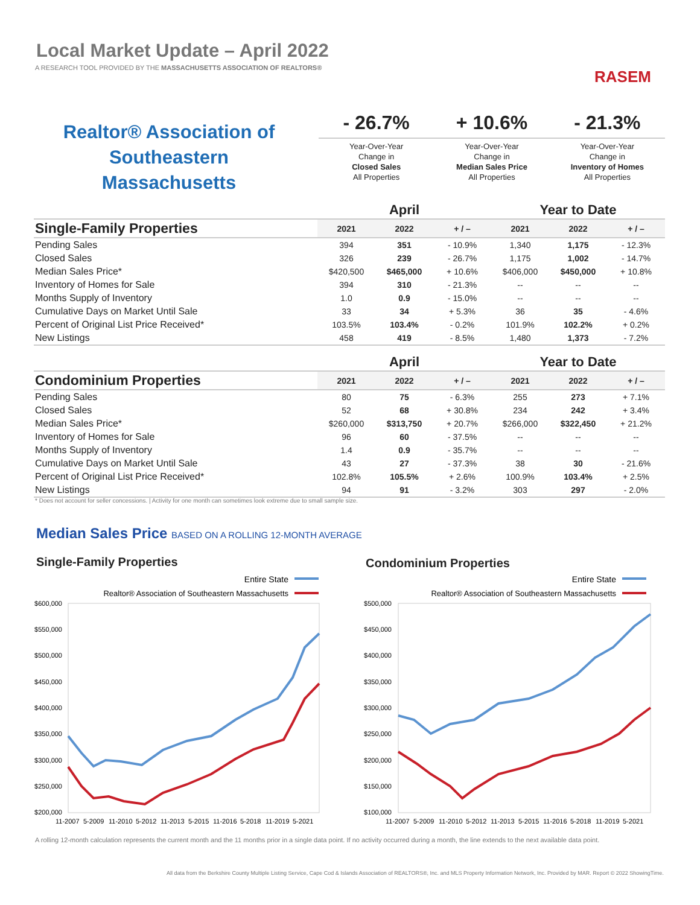Local Market Update – April 2022
A RESEARCH TOOL PROVIDED BY THE MASSACHUSETTS ASSOCIATION OF REALTORS®
RASEM
Realtor® Association of Southeastern Massachusetts
- 26.7%
Year-Over-Year
Change in
Closed Sales
All Properties
+ 10.6%
Year-Over-Year
Change in
Median Sales Price
All Properties
- 21.3%
Year-Over-Year
Change in
Inventory of Homes
All Properties
| | April | | | Year to Date | | |
| --- | --- | --- | --- | --- | --- | --- |
| Single-Family Properties | 2021 | 2022 | + / – | 2021 | 2022 | + / – |
| Pending Sales | 394 | 351 | - 10.9% | 1,340 | 1,175 | - 12.3% |
| Closed Sales | 326 | 239 | - 26.7% | 1,175 | 1,002 | - 14.7% |
| Median Sales Price* | $420,500 | $465,000 | + 10.6% | $406,000 | $450,000 | + 10.8% |
| Inventory of Homes for Sale | 394 | 310 | - 21.3% | -- | -- | -- |
| Months Supply of Inventory | 1.0 | 0.9 | - 15.0% | -- | -- | -- |
| Cumulative Days on Market Until Sale | 33 | 34 | + 5.3% | 36 | 35 | - 4.6% |
| Percent of Original List Price Received* | 103.5% | 103.4% | - 0.2% | 101.9% | 102.2% | + 0.2% |
| New Listings | 458 | 419 | - 8.5% | 1,480 | 1,373 | - 7.2% |
| | April | | | Year to Date | | |
| --- | --- | --- | --- | --- | --- | --- |
| Condominium Properties | 2021 | 2022 | + / – | 2021 | 2022 | + / – |
| Pending Sales | 80 | 75 | - 6.3% | 255 | 273 | + 7.1% |
| Closed Sales | 52 | 68 | + 30.8% | 234 | 242 | + 3.4% |
| Median Sales Price* | $260,000 | $313,750 | + 20.7% | $266,000 | $322,450 | + 21.2% |
| Inventory of Homes for Sale | 96 | 60 | - 37.5% | -- | -- | -- |
| Months Supply of Inventory | 1.4 | 0.9 | - 35.7% | -- | -- | -- |
| Cumulative Days on Market Until Sale | 43 | 27 | - 37.3% | 38 | 30 | - 21.6% |
| Percent of Original List Price Received* | 102.8% | 105.5% | + 2.6% | 100.9% | 103.4% | + 2.5% |
| New Listings | 94 | 91 | - 3.2% | 303 | 297 | - 2.0% |
* Does not account for seller concessions. | Activity for one month can sometimes look extreme due to small sample size.
Median Sales Price BASED ON A ROLLING 12-MONTH AVERAGE
Single-Family Properties Condominium Properties
Entire State
Realtor® Association of Southeastern Massachusetts
$600,000
$550,000
$500,000
$450,000
$400,000
$350,000
$300,000
$250,000
$200,000
11-2007
5-2009
11-2010
5-2012
11-2013
5-2015
11-2016
5-2018
11-2019
5-2021
Entire State
Realtor® Association of Southeastern Massachusetts
$500,000
$450,000
$400,000
$350,000
$300,000
$250,000
$200,000
$150,000
$100,000
11-2007
5-2009
11-2010
5-2012
11-2013
5-2015
11-2016
5-2018
11-2019
5-2021
A rolling 12-month calculation represents the current month and the 11 months prior in a single data point. If no activity occurred during a month, the line extends to the next available data point.
All data from the Berkshire County Multiple Listing Service, Cape Cod & Islands Association of REALTORS®, Inc. and MLS Property Information Network, Inc. Provided by MAR. Report © 2022 ShowingTime.